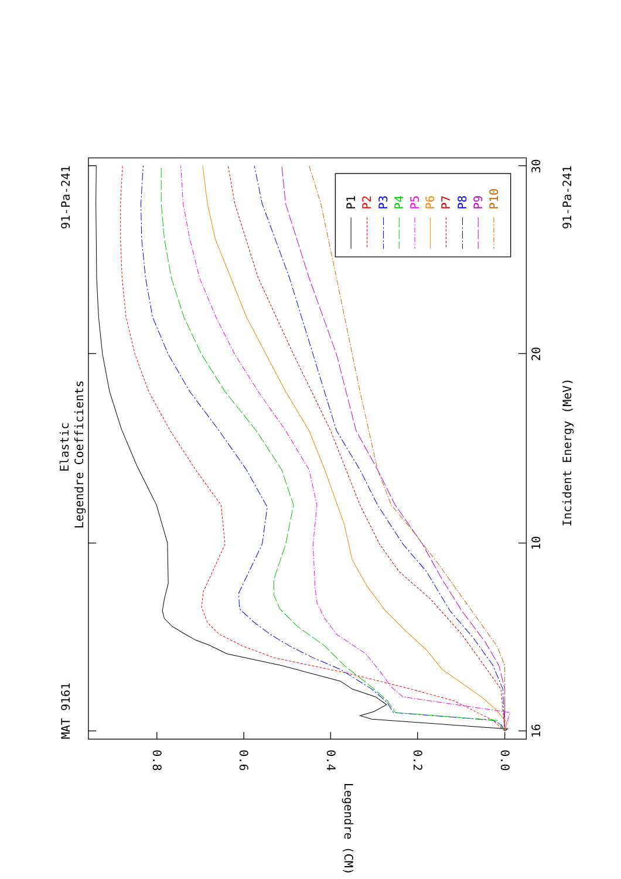P1
P2
P3
P4
P5
P6
P7
P8
P9
P10
MAT 9161
91-Pa-241
Elastic
Legendre Coefficients
16
10
20
30
Incident Energy (MeV)
91-Pa-241
0.0
0.2
0.4
0.6
0.8
Legendre (CM)